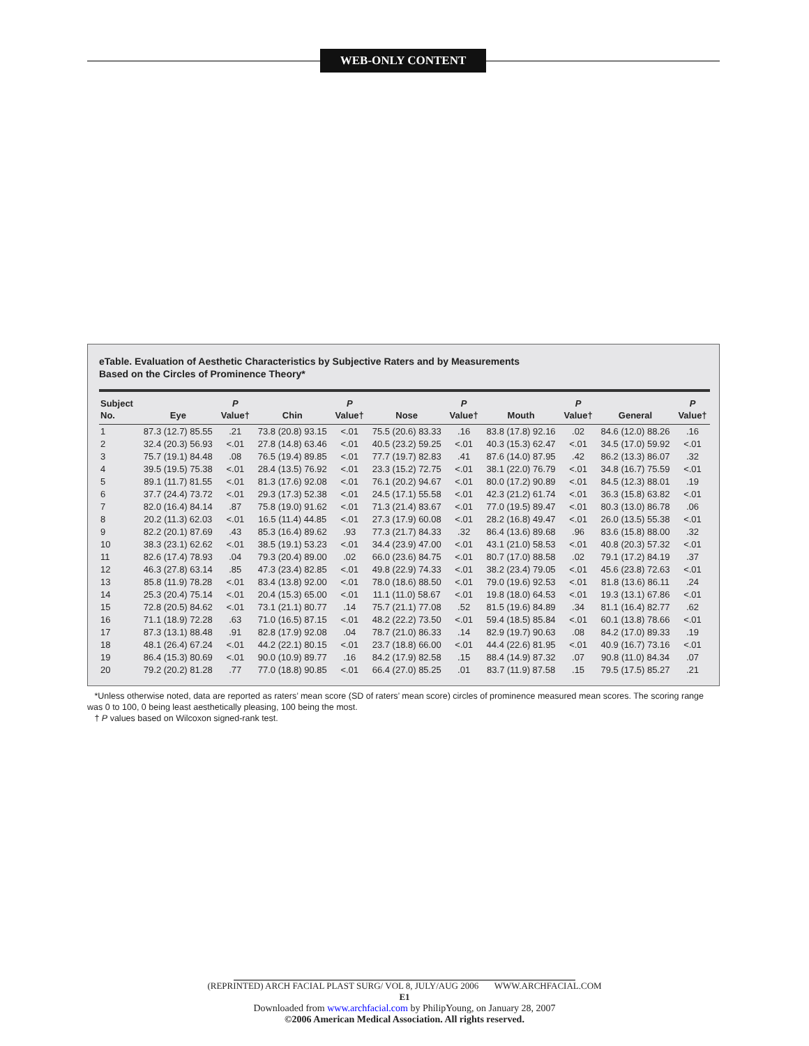WEB-ONLY CONTENT
eTable. Evaluation of Aesthetic Characteristics by Subjective Raters and by Measurements
Based on the Circles of Prominence Theory*
| Subject No. | Eye | P Value† | Chin | P Value† | Nose | P Value† | Mouth | P Value† | General | P Value† |
| --- | --- | --- | --- | --- | --- | --- | --- | --- | --- | --- |
| 1 | 87.3 (12.7) 85.55 | .21 | 73.8 (20.8) 93.15 | <.01 | 75.5 (20.6) 83.33 | .16 | 83.8 (17.8) 92.16 | .02 | 84.6 (12.0) 88.26 | .16 |
| 2 | 32.4 (20.3) 56.93 | <.01 | 27.8 (14.8) 63.46 | <.01 | 40.5 (23.2) 59.25 | <.01 | 40.3 (15.3) 62.47 | <.01 | 34.5 (17.0) 59.92 | <.01 |
| 3 | 75.7 (19.1) 84.48 | .08 | 76.5 (19.4) 89.85 | <.01 | 77.7 (19.7) 82.83 | .41 | 87.6 (14.0) 87.95 | .42 | 86.2 (13.3) 86.07 | .32 |
| 4 | 39.5 (19.5) 75.38 | <.01 | 28.4 (13.5) 76.92 | <.01 | 23.3 (15.2) 72.75 | <.01 | 38.1 (22.0) 76.79 | <.01 | 34.8 (16.7) 75.59 | <.01 |
| 5 | 89.1 (11.7) 81.55 | <.01 | 81.3 (17.6) 92.08 | <.01 | 76.1 (20.2) 94.67 | <.01 | 80.0 (17.2) 90.89 | <.01 | 84.5 (12.3) 88.01 | .19 |
| 6 | 37.7 (24.4) 73.72 | <.01 | 29.3 (17.3) 52.38 | <.01 | 24.5 (17.1) 55.58 | <.01 | 42.3 (21.2) 61.74 | <.01 | 36.3 (15.8) 63.82 | <.01 |
| 7 | 82.0 (16.4) 84.14 | .87 | 75.8 (19.0) 91.62 | <.01 | 71.3 (21.4) 83.67 | <.01 | 77.0 (19.5) 89.47 | <.01 | 80.3 (13.0) 86.78 | .06 |
| 8 | 20.2 (11.3) 62.03 | <.01 | 16.5 (11.4) 44.85 | <.01 | 27.3 (17.9) 60.08 | <.01 | 28.2 (16.8) 49.47 | <.01 | 26.0 (13.5) 55.38 | <.01 |
| 9 | 82.2 (20.1) 87.69 | .43 | 85.3 (16.4) 89.62 | .93 | 77.3 (21.7) 84.33 | .32 | 86.4 (13.6) 89.68 | .96 | 83.6 (15.8) 88.00 | .32 |
| 10 | 38.3 (23.1) 62.62 | <.01 | 38.5 (19.1) 53.23 | <.01 | 34.4 (23.9) 47.00 | <.01 | 43.1 (21.0) 58.53 | <.01 | 40.8 (20.3) 57.32 | <.01 |
| 11 | 82.6 (17.4) 78.93 | .04 | 79.3 (20.4) 89.00 | .02 | 66.0 (23.6) 84.75 | <.01 | 80.7 (17.0) 88.58 | .02 | 79.1 (17.2) 84.19 | .37 |
| 12 | 46.3 (27.8) 63.14 | .85 | 47.3 (23.4) 82.85 | <.01 | 49.8 (22.9) 74.33 | <.01 | 38.2 (23.4) 79.05 | <.01 | 45.6 (23.8) 72.63 | <.01 |
| 13 | 85.8 (11.9) 78.28 | <.01 | 83.4 (13.8) 92.00 | <.01 | 78.0 (18.6) 88.50 | <.01 | 79.0 (19.6) 92.53 | <.01 | 81.8 (13.6) 86.11 | .24 |
| 14 | 25.3 (20.4) 75.14 | <.01 | 20.4 (15.3) 65.00 | <.01 | 11.1 (11.0) 58.67 | <.01 | 19.8 (18.0) 64.53 | <.01 | 19.3 (13.1) 67.86 | <.01 |
| 15 | 72.8 (20.5) 84.62 | <.01 | 73.1 (21.1) 80.77 | .14 | 75.7 (21.1) 77.08 | .52 | 81.5 (19.6) 84.89 | .34 | 81.1 (16.4) 82.77 | .62 |
| 16 | 71.1 (18.9) 72.28 | .63 | 71.0 (16.5) 87.15 | <.01 | 48.2 (22.2) 73.50 | <.01 | 59.4 (18.5) 85.84 | <.01 | 60.1 (13.8) 78.66 | <.01 |
| 17 | 87.3 (13.1) 88.48 | .91 | 82.8 (17.9) 92.08 | .04 | 78.7 (21.0) 86.33 | .14 | 82.9 (19.7) 90.63 | .08 | 84.2 (17.0) 89.33 | .19 |
| 18 | 48.1 (26.4) 67.24 | <.01 | 44.2 (22.1) 80.15 | <.01 | 23.7 (18.8) 66.00 | <.01 | 44.4 (22.6) 81.95 | <.01 | 40.9 (16.7) 73.16 | <.01 |
| 19 | 86.4 (15.3) 80.69 | <.01 | 90.0 (10.9) 89.77 | .16 | 84.2 (17.9) 82.58 | .15 | 88.4 (14.9) 87.32 | .07 | 90.8 (11.0) 84.34 | .07 |
| 20 | 79.2 (20.2) 81.28 | .77 | 77.0 (18.8) 90.85 | <.01 | 66.4 (27.0) 85.25 | .01 | 83.7 (11.9) 87.58 | .15 | 79.5 (17.5) 85.27 | .21 |
*Unless otherwise noted, data are reported as raters’ mean score (SD of raters’ mean score) circles of prominence measured mean scores. The scoring range was 0 to 100, 0 being least aesthetically pleasing, 100 being the most.
† P values based on Wilcoxon signed-rank test.
(REPRINTED) ARCH FACIAL PLAST SURG/ VOL 8, JULY/AUG 2006 WWW.ARCHFACIAL.COM
E1
Downloaded from www.archfacial.com by PhilipYoung, on January 28, 2007
©2006 American Medical Association. All rights reserved.